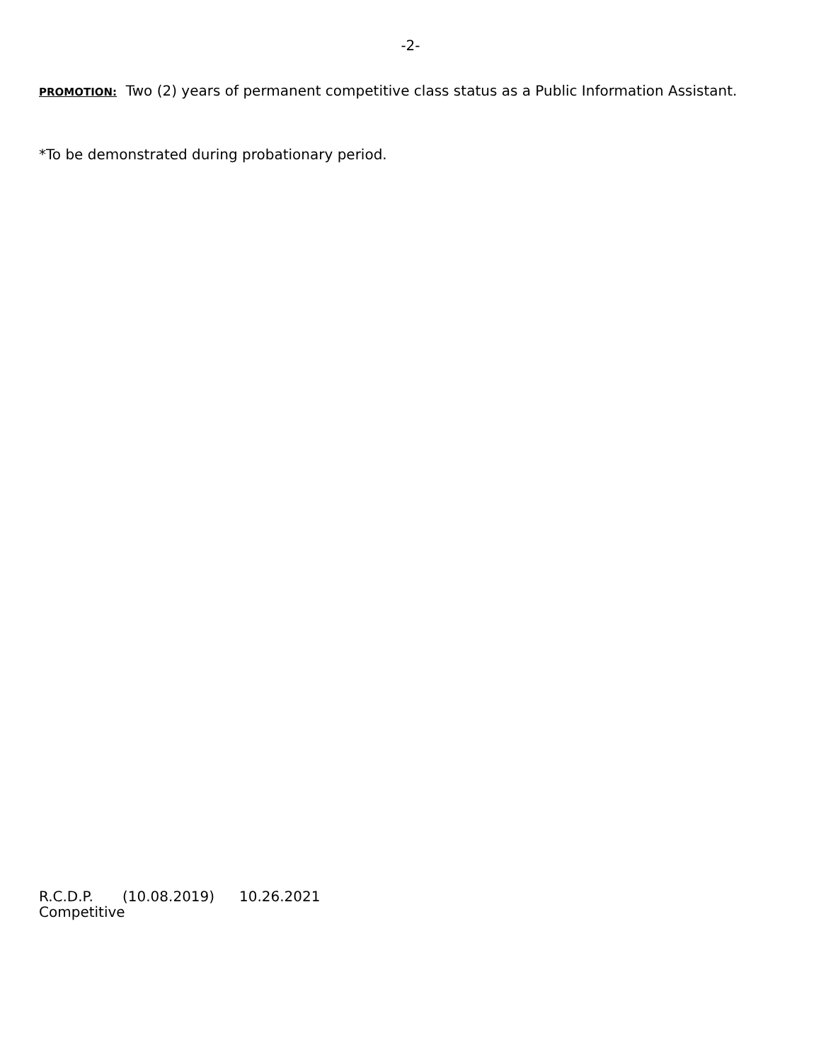-2-
PROMOTION: Two (2) years of permanent competitive class status as a Public Information Assistant.
*To be demonstrated during probationary period.
R.C.D.P. (10.08.2019) 10.26.2021
Competitive